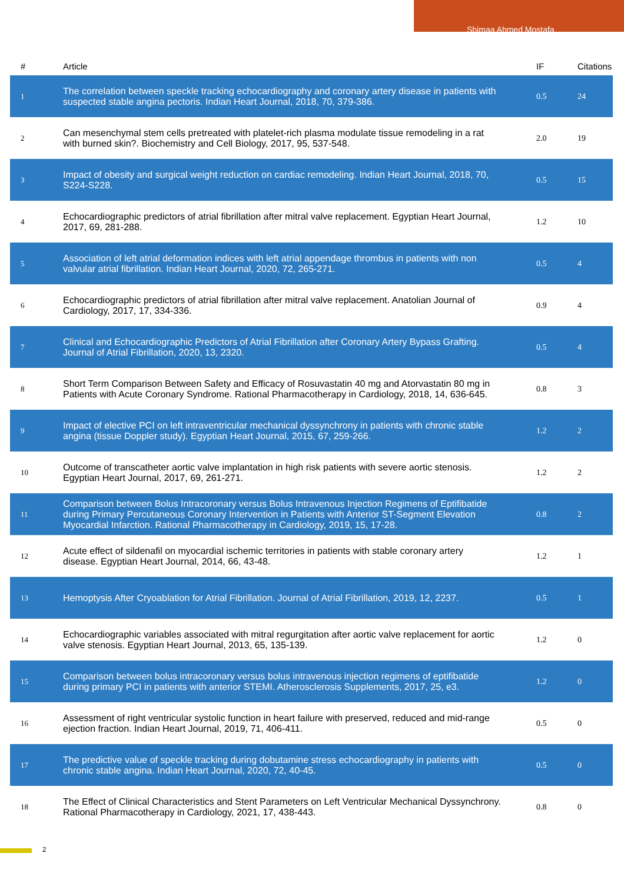Shimaa Ahmed Mostafa
| # | Article | IF | Citations |
| --- | --- | --- | --- |
| 1 | The correlation between speckle tracking echocardiography and coronary artery disease in patients with suspected stable angina pectoris. Indian Heart Journal, 2018, 70, 379-386. | 0.5 | 24 |
| 2 | Can mesenchymal stem cells pretreated with platelet-rich plasma modulate tissue remodeling in a rat with burned skin?. Biochemistry and Cell Biology, 2017, 95, 537-548. | 2.0 | 19 |
| 3 | Impact of obesity and surgical weight reduction on cardiac remodeling. Indian Heart Journal, 2018, 70, S224-S228. | 0.5 | 15 |
| 4 | Echocardiographic predictors of atrial fibrillation after mitral valve replacement. Egyptian Heart Journal, 2017, 69, 281-288. | 1.2 | 10 |
| 5 | Association of left atrial deformation indices with left atrial appendage thrombus in patients with non valvular atrial fibrillation. Indian Heart Journal, 2020, 72, 265-271. | 0.5 | 4 |
| 6 | Echocardiographic predictors of atrial fibrillation after mitral valve replacement. Anatolian Journal of Cardiology, 2017, 17, 334-336. | 0.9 | 4 |
| 7 | Clinical and Echocardiographic Predictors of Atrial Fibrillation after Coronary Artery Bypass Grafting. Journal of Atrial Fibrillation, 2020, 13, 2320. | 0.5 | 4 |
| 8 | Short Term Comparison Between Safety and Efficacy of Rosuvastatin 40 mg and Atorvastatin 80 mg in Patients with Acute Coronary Syndrome. Rational Pharmacotherapy in Cardiology, 2018, 14, 636-645. | 0.8 | 3 |
| 9 | Impact of elective PCI on left intraventricular mechanical dyssynchrony in patients with chronic stable angina (tissue Doppler study). Egyptian Heart Journal, 2015, 67, 259-266. | 1.2 | 2 |
| 10 | Outcome of transcatheter aortic valve implantation in high risk patients with severe aortic stenosis. Egyptian Heart Journal, 2017, 69, 261-271. | 1.2 | 2 |
| 11 | Comparison between Bolus Intracoronary versus Bolus Intravenous Injection Regimens of Eptifibatide during Primary Percutaneous Coronary Intervention in Patients with Anterior ST-Segment Elevation Myocardial Infarction. Rational Pharmacotherapy in Cardiology, 2019, 15, 17-28. | 0.8 | 2 |
| 12 | Acute effect of sildenafil on myocardial ischemic territories in patients with stable coronary artery disease. Egyptian Heart Journal, 2014, 66, 43-48. | 1.2 | 1 |
| 13 | Hemoptysis After Cryoablation for Atrial Fibrillation. Journal of Atrial Fibrillation, 2019, 12, 2237. | 0.5 | 1 |
| 14 | Echocardiographic variables associated with mitral regurgitation after aortic valve replacement for aortic valve stenosis. Egyptian Heart Journal, 2013, 65, 135-139. | 1.2 | 0 |
| 15 | Comparison between bolus intracoronary versus bolus intravenous injection regimens of eptifibatide during primary PCI in patients with anterior STEMI. Atherosclerosis Supplements, 2017, 25, e3. | 1.2 | 0 |
| 16 | Assessment of right ventricular systolic function in heart failure with preserved, reduced and mid-range ejection fraction. Indian Heart Journal, 2019, 71, 406-411. | 0.5 | 0 |
| 17 | The predictive value of speckle tracking during dobutamine stress echocardiography in patients with chronic stable angina. Indian Heart Journal, 2020, 72, 40-45. | 0.5 | 0 |
| 18 | The Effect of Clinical Characteristics and Stent Parameters on Left Ventricular Mechanical Dyssynchrony. Rational Pharmacotherapy in Cardiology, 2021, 17, 438-443. | 0.8 | 0 |
2